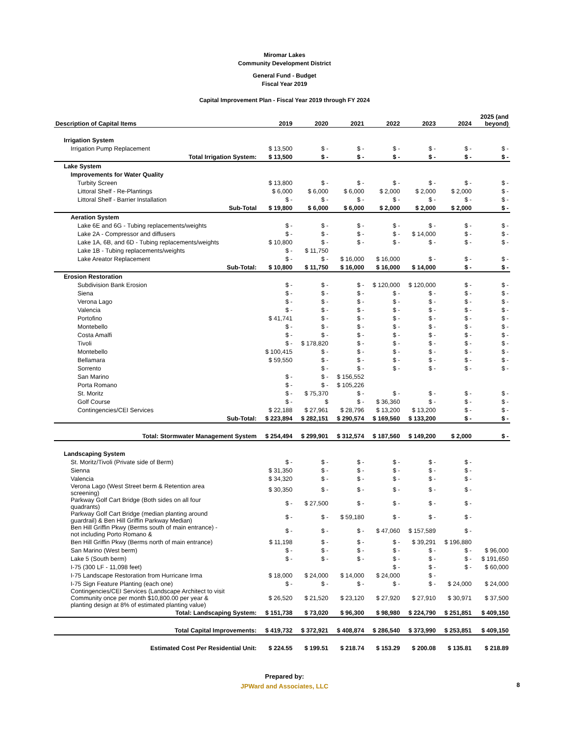Miromar Lakes
Community Development District
General Fund - Budget
Fiscal Year 2019
Capital Improvement Plan - Fiscal Year 2019 through FY 2024
| Description of Capital Items | 2019 | 2020 | 2021 | 2022 | 2023 | 2024 | 2025 (and beyond) |
| --- | --- | --- | --- | --- | --- | --- | --- |
| Irrigation System | | | | | | | |
| Irrigation Pump Replacement | $ 13,500 | $ - | $ - | $ - | $ - | $ - | $ - |
| Total Irrigation System: | $ 13,500 | $ - | $ - | $ - | $ - | $ - | $ - |
| Lake System | | | | | | | |
| Improvements for Water Quality | | | | | | | |
| Turbity Screen | $ 13,800 | $ - | $ - | $ - | $ - | $ - | $ - |
| Littoral Shelf - Re-Plantings | $ 6,000 | $ 6,000 | $ 6,000 | $ 2,000 | $ 2,000 | $ 2,000 | $ - |
| Littoral Shelf - Barrier Installation | $ - | $ - | $ - | $ - | $ - | $ - | $ - |
| Sub-Total | $ 19,800 | $ 6,000 | $ 6,000 | $ 2,000 | $ 2,000 | $ 2,000 | $ - |
| Aeration System | | | | | | | |
| Lake 6E and 6G - Tubing replacements/weights | $ - | $ - | $ - | $ - | $ - | $ - | $ - |
| Lake 2A - Compressor and diffusers | $ - | $ - | $ - | $ - | $ 14,000 | $ - | $ - |
| Lake 1A, 6B, and 6D - Tubing replacements/weights | $ 10,800 | $ - | $ - | $ - | $ - | $ - | $ - |
| Lake 1B - Tubing replacements/weights | $ - | $ 11,750 | | | | | |
| Lake Areator Replacement | $ - | $ - | $ 16,000 | $ 16,000 | $ - | $ - | $ - |
| Sub-Total: | $ 10,800 | $ 11,750 | $ 16,000 | $ 16,000 | $ 14,000 | $ - | $ - |
| Erosion Restoration | | | | | | | |
| Subdivision Bank Erosion | $ - | $ - | $ - | $ 120,000 | $ 120,000 | $ - | $ - |
| Siena | $ - | $ - | $ - | $ - | $ - | $ - | $ - |
| Verona Lago | $ - | $ - | $ - | $ - | $ - | $ - | $ - |
| Valencia | $ - | $ - | $ - | $ - | $ - | $ - | $ - |
| Portofino | $ 41,741 | $ - | $ - | $ - | $ - | $ - | $ - |
| Montebello | $ - | $ - | $ - | $ - | $ - | $ - | $ - |
| Costa Amalfi | $ - | $ - | $ - | $ - | $ - | $ - | $ - |
| Tivoli | $ - | $ 178,820 | $ - | $ - | $ - | $ - | $ - |
| Montebello | $ 100,415 | $ - | $ - | $ - | $ - | $ - | $ - |
| Bellamara | $ 59,550 | $ - | $ - | $ - | $ - | $ - | $ - |
| Sorrento | | $ - | $ - | $ - | $ - | $ - | $ - |
| San Marino | $ - | $ - | $ 156,552 | | | | |
| Porta Romano | $ - | $ - | $ 105,226 | | | | |
| St. Moritz | $ - | $ 75,370 | $ - | $ - | $ - | $ - | $ - |
| Golf Course | $ - | $ | $ - | $ 36,360 | $ - | $ - | $ - |
| Contingencies/CEI Services | $ 22,188 | $ 27,961 | $ 28,796 | $ 13,200 | $ 13,200 | $ - | $ - |
| Sub-Total: | $ 223,894 | $ 282,151 | $ 290,574 | $ 169,560 | $ 133,200 | $ - | $ - |
| Total: Stormwater Management System | $ 254,494 | $ 299,901 | $ 312,574 | $ 187,560 | $ 149,200 | $ 2,000 | $ - |
| Landscaping System | | | | | | | |
| St. Moritz/Tivoli (Private side of Berm) | $ - | $ - | $ - | $ - | $ - | $ - | |
| Sienna | $ 31,350 | $ - | $ - | $ - | $ - | $ - | |
| Valencia | $ 34,320 | $ - | $ - | $ - | $ - | $ - | |
| Verona Lago (West Street berm & Retention area screening) | $ 30,350 | $ - | $ - | $ - | $ - | $ - | |
| Parkway Golf Cart Bridge (Both sides on all four quadrants) | $ - | $ 27,500 | $ - | $ - | $ - | $ - | |
| Parkway Golf Cart Bridge (median planting around guardrail) & Ben Hill Griffin Parkway Median) | $ - | $ - | $ 59,180 | $ - | $ - | $ - | |
| Ben Hill Griffin Pkwy (Berms south of main entrance) - not including Porto Romano & | $ - | $ - | $ - | $ 47,060 | $ 157,589 | $ - | |
| Ben Hill Griffin Pkwy (Berms north of main entrance) | $ 11,198 | $ - | $ - | $ - | $ 39,291 | $ 196,880 | |
| San Marino (West berm) | $ - | $ - | $ - | $ - | $ - | $ - | $ 96,000 |
| Lake 5 (South berm) | $ - | $ - | $ - | $ - | $ - | $ - | $ 191,650 |
| I-75 (300 LF - 11,098 feet) | | | | $ - | $ - | $ - | $ 60,000 |
| I-75 Landscape Restoration from Hurricane Irma | $ 18,000 | $ 24,000 | $ 14,000 | $ 24,000 | $ - | | |
| I-75 Sign Feature Planting (each one) | $ - | $ - | $ - | $ - | $ - | $ 24,000 | $ 24,000 |
| Contingencies/CEI Services (Landscape Architect to visit Community once per month $10,800.00 per year & planting design at 8% of estimated planting value) | $ 26,520 | $ 21,520 | $ 23,120 | $ 27,920 | $ 27,910 | $ 30,971 | $ 37,500 |
| Total: Landscaping System: | $ 151,738 | $ 73,020 | $ 96,300 | $ 98,980 | $ 224,790 | $ 251,851 | $ 409,150 |
| Total Capital Improvements: | $ 419,732 | $ 372,921 | $ 408,874 | $ 286,540 | $ 373,990 | $ 253,851 | $ 409,150 |
| Estimated Cost Per Residential Unit: | $ 224.55 | $ 199.51 | $ 218.74 | $ 153.29 | $ 200.08 | $ 135.81 | $ 218.89 |
Prepared by:
JPWard and Associates, LLC
8